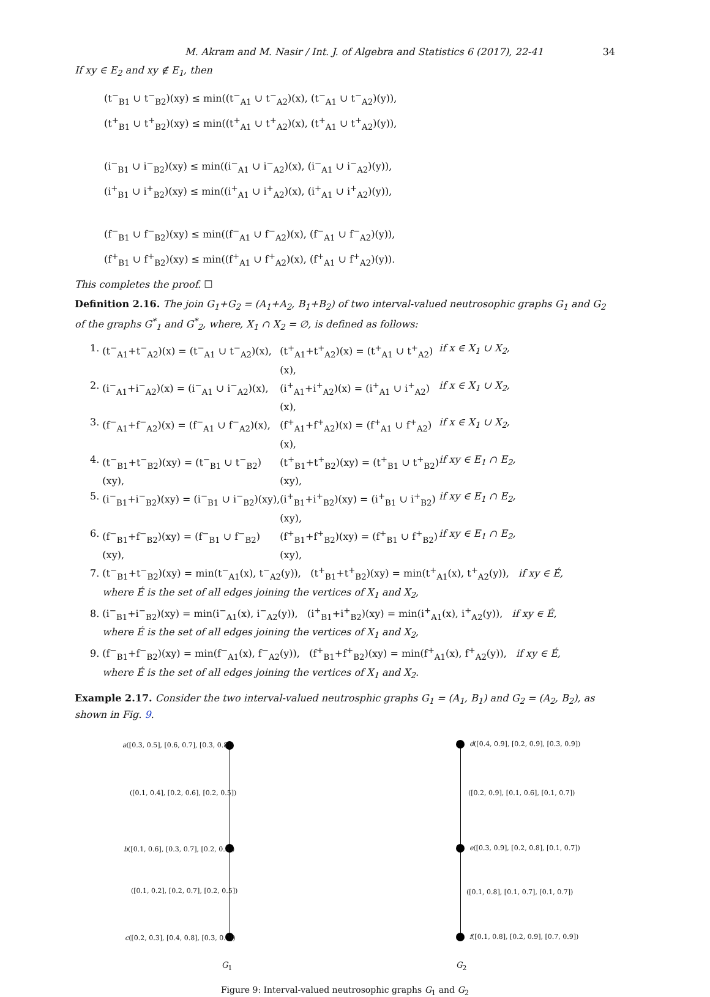M. Akram and M. Nasir / Int. J. of Algebra and Statistics 6 (2017), 22-41 34
If xy ∈ E<sub>2</sub> and xy ∉ E<sub>1</sub>, then
(t<sup>−</sup><sub>B1</sub> ∪ t<sup>−</sup><sub>B2</sub>)(xy) ≤ min((t<sup>−</sup><sub>A1</sub> ∪ t<sup>−</sup><sub>A2</sub>)(x), (t<sup>−</sup><sub>A1</sub> ∪ t<sup>−</sup><sub>A2</sub>)(y)),
(t<sup>+</sup><sub>B1</sub> ∪ t<sup>+</sup><sub>B2</sub>)(xy) ≤ min((t<sup>+</sup><sub>A1</sub> ∪ t<sup>+</sup><sub>A2</sub>)(x), (t<sup>+</sup><sub>A1</sub> ∪ t<sup>+</sup><sub>A2</sub>)(y)),
(i<sup>−</sup><sub>B1</sub> ∪ i<sup>−</sup><sub>B2</sub>)(xy) ≤ min((i<sup>−</sup><sub>A1</sub> ∪ i<sup>−</sup><sub>A2</sub>)(x), (i<sup>−</sup><sub>A1</sub> ∪ i<sup>−</sup><sub>A2</sub>)(y)),
(i<sup>+</sup><sub>B1</sub> ∪ i<sup>+</sup><sub>B2</sub>)(xy) ≤ min((i<sup>+</sup><sub>A1</sub> ∪ i<sup>+</sup><sub>A2</sub>)(x), (i<sup>+</sup><sub>A1</sub> ∪ i<sup>+</sup><sub>A2</sub>)(y)),
(f<sup>−</sup><sub>B1</sub> ∪ f<sup>−</sup><sub>B2</sub>)(xy) ≤ min((f<sup>−</sup><sub>A1</sub> ∪ f<sup>−</sup><sub>A2</sub>)(x), (f<sup>−</sup><sub>A1</sub> ∪ f<sup>−</sup><sub>A2</sub>)(y)),
(f<sup>+</sup><sub>B1</sub> ∪ f<sup>+</sup><sub>B2</sub>)(xy) ≤ min((f<sup>+</sup><sub>A1</sub> ∪ f<sup>+</sup><sub>A2</sub>)(x), (f<sup>+</sup><sub>A1</sub> ∪ f<sup>+</sup><sub>A2</sub>)(y)).
This completes the proof. ☐
Definition 2.16. The join G<sub>1</sub>+G<sub>2</sub> = (A<sub>1</sub>+A<sub>2</sub>, B<sub>1</sub>+B<sub>2</sub>) of two interval-valued neutrosophic graphs G<sub>1</sub> and G<sub>2</sub> of the graphs G<sup>*</sup><sub>1</sub> and G<sup>*</sup><sub>2</sub>, where, X<sub>1</sub> ∩ X<sub>2</sub> = ∅, is defined as follows:
1. (t<sup>−</sup><sub>A1</sub>+t<sup>−</sup><sub>A2</sub>)(x) = (t<sup>−</sup><sub>A1</sub> ∪ t<sup>−</sup><sub>A2</sub>)(x), (t<sup>+</sup><sub>A1</sub>+t<sup>+</sup><sub>A2</sub>)(x) = (t<sup>+</sup><sub>A1</sub> ∪ t<sup>+</sup><sub>A2</sub>)(x), if x ∈ X<sub>1</sub> ∪ X<sub>2</sub>,
2. (i<sup>−</sup><sub>A1</sub>+i<sup>−</sup><sub>A2</sub>)(x) = (i<sup>−</sup><sub>A1</sub> ∪ i<sup>−</sup><sub>A2</sub>)(x), (i<sup>+</sup><sub>A1</sub>+i<sup>+</sup><sub>A2</sub>)(x) = (i<sup>+</sup><sub>A1</sub> ∪ i<sup>+</sup><sub>A2</sub>)(x), if x ∈ X<sub>1</sub> ∪ X<sub>2</sub>,
3. (f<sup>−</sup><sub>A1</sub>+f<sup>−</sup><sub>A2</sub>)(x) = (f<sup>−</sup><sub>A1</sub> ∪ f<sup>−</sup><sub>A2</sub>)(x), (f<sup>+</sup><sub>A1</sub>+f<sup>+</sup><sub>A2</sub>)(x) = (f<sup>+</sup><sub>A1</sub> ∪ f<sup>+</sup><sub>A2</sub>)(x), if x ∈ X<sub>1</sub> ∪ X<sub>2</sub>,
4. (t<sup>−</sup><sub>B1</sub>+t<sup>−</sup><sub>B2</sub>)(xy) = (t<sup>−</sup><sub>B1</sub> ∪ t<sup>−</sup><sub>B2</sub>)(xy), (t<sup>+</sup><sub>B1</sub>+t<sup>+</sup><sub>B2</sub>)(xy) = (t<sup>+</sup><sub>B1</sub> ∪ t<sup>+</sup><sub>B2</sub>)(xy), if xy ∈ E<sub>1</sub> ∩ E<sub>2</sub>,
5. (i<sup>−</sup><sub>B1</sub>+i<sup>−</sup><sub>B2</sub>)(xy) = (i<sup>−</sup><sub>B1</sub> ∪ i<sup>−</sup><sub>B2</sub>)(xy), (i<sup>+</sup><sub>B1</sub>+i<sup>+</sup><sub>B2</sub>)(xy) = (i<sup>+</sup><sub>B1</sub> ∪ i<sup>+</sup><sub>B2</sub>)(xy), if xy ∈ E<sub>1</sub> ∩ E<sub>2</sub>,
6. (f<sup>−</sup><sub>B1</sub>+f<sup>−</sup><sub>B2</sub>)(xy) = (f<sup>−</sup><sub>B1</sub> ∪ f<sup>−</sup><sub>B2</sub>)(xy), (f<sup>+</sup><sub>B1</sub>+f<sup>+</sup><sub>B2</sub>)(xy) = (f<sup>+</sup><sub>B1</sub> ∪ f<sup>+</sup><sub>B2</sub>)(xy), if xy ∈ E<sub>1</sub> ∩ E<sub>2</sub>,
7. (t<sup>−</sup><sub>B1</sub>+t<sup>−</sup><sub>B2</sub>)(xy) = min(t<sup>−</sup><sub>A1</sub>(x), t<sup>−</sup><sub>A2</sub>(y)), (t<sup>+</sup><sub>B1</sub>+t<sup>+</sup><sub>B2</sub>)(xy) = min(t<sup>+</sup><sub>A1</sub>(x), t<sup>+</sup><sub>A2</sub>(y)), if xy ∈ É,
where É is the set of all edges joining the vertices of X<sub>1</sub> and X<sub>2</sub>,
8. (i<sup>−</sup><sub>B1</sub>+i<sup>−</sup><sub>B2</sub>)(xy) = min(i<sup>−</sup><sub>A1</sub>(x), i<sup>−</sup><sub>A2</sub>(y)), (i<sup>+</sup><sub>B1</sub>+i<sup>+</sup><sub>B2</sub>)(xy) = min(i<sup>+</sup><sub>A1</sub>(x), i<sup>+</sup><sub>A2</sub>(y)), if xy ∈ É,
where É is the set of all edges joining the vertices of X<sub>1</sub> and X<sub>2</sub>,
9. (f<sup>−</sup><sub>B1</sub>+f<sup>−</sup><sub>B2</sub>)(xy) = min(f<sup>−</sup><sub>A1</sub>(x), f<sup>−</sup><sub>A2</sub>(y)), (f<sup>+</sup><sub>B1</sub>+f<sup>+</sup><sub>B2</sub>)(xy) = min(f<sup>+</sup><sub>A1</sub>(x), f<sup>+</sup><sub>A2</sub>(y)), if xy ∈ É,
where É is the set of all edges joining the vertices of X<sub>1</sub> and X<sub>2</sub>.
Example 2.17. Consider the two interval-valued neutrosphic graphs G<sub>1</sub> = (A<sub>1</sub>, B<sub>1</sub>) and G<sub>2</sub> = (A<sub>2</sub>, B<sub>2</sub>), as shown in Fig. 9.
a([0.3, 0.5], [0.6, 0.7], [0.3, 0.8])
([0.1, 0.4], [0.2, 0.6], [0.2, 0.5])
b([0.1, 0.6], [0.3, 0.7], [0.2, 0.5])
([0.1, 0.2], [0.2, 0.7], [0.2, 0.5])
c([0.2, 0.3], [0.4, 0.8], [0.3, 0.9])
G<sub>1</sub>
d([0.4, 0.9], [0.2, 0.9], [0.3, 0.9])
([0.2, 0.9], [0.1, 0.6], [0.1, 0.7])
e([0.3, 0.9], [0.2, 0.8], [0.1, 0.7])
([0.1, 0.8], [0.1, 0.7], [0.1, 0.7])
f([0.1, 0.8], [0.2, 0.9], [0.7, 0.9])
G<sub>2</sub>
Figure 9: Interval-valued neutrosophic graphs G<sub>1</sub> and G<sub>2</sub>